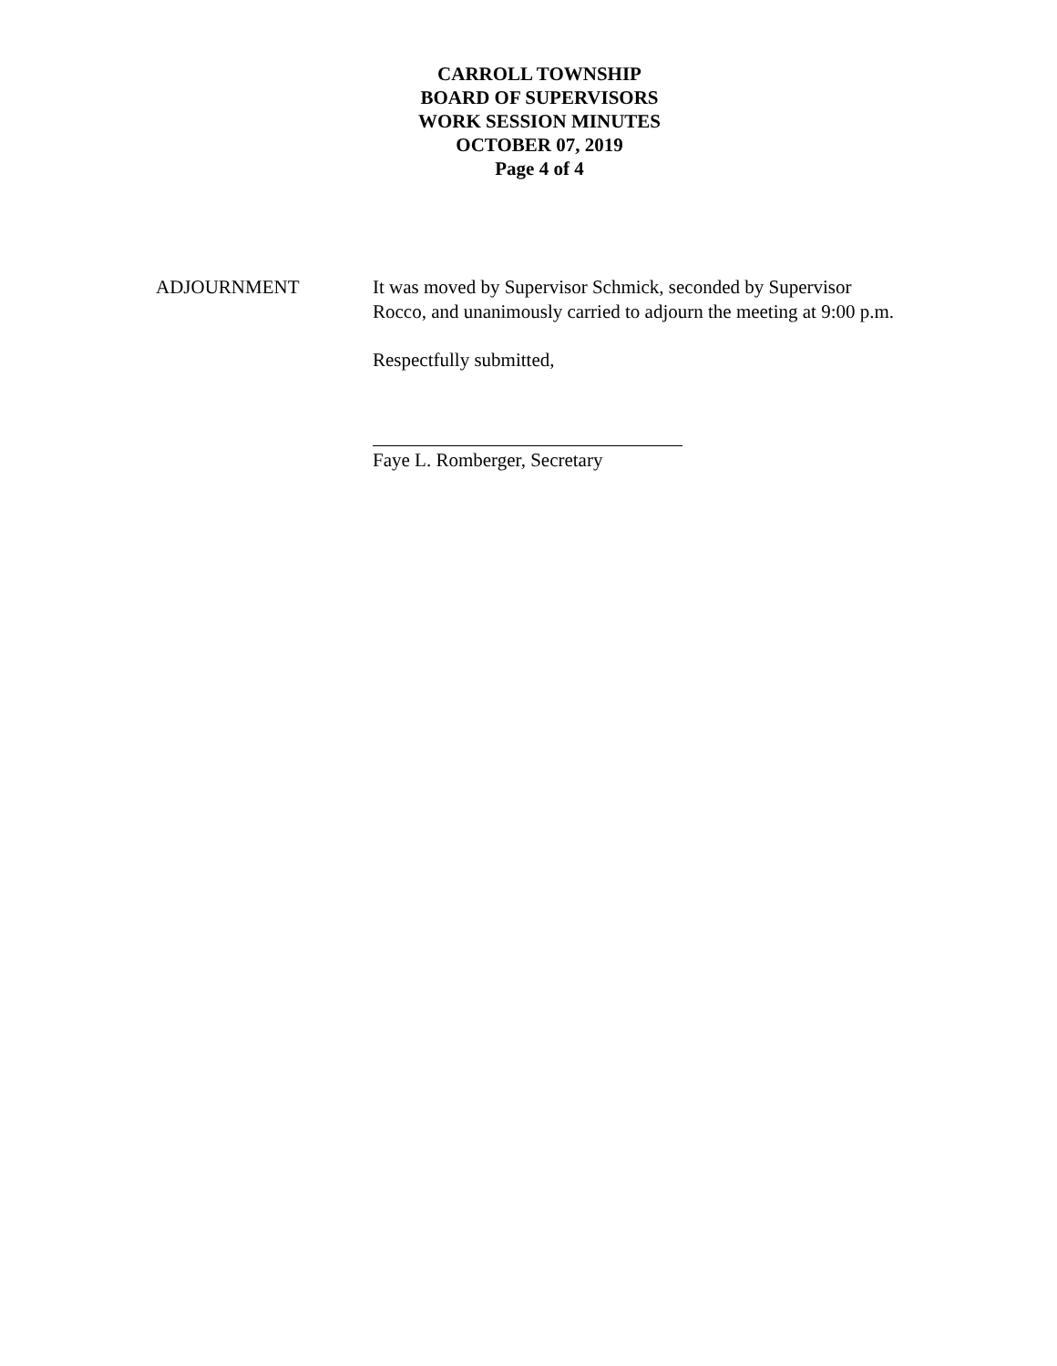CARROLL TOWNSHIP
BOARD OF SUPERVISORS
WORK SESSION MINUTES
OCTOBER 07, 2019
Page 4 of 4
ADJOURNMENT It was moved by Supervisor Schmick, seconded by Supervisor Rocco, and unanimously carried to adjourn the meeting at 9:00 p.m.
Respectfully submitted,
Faye L. Romberger, Secretary